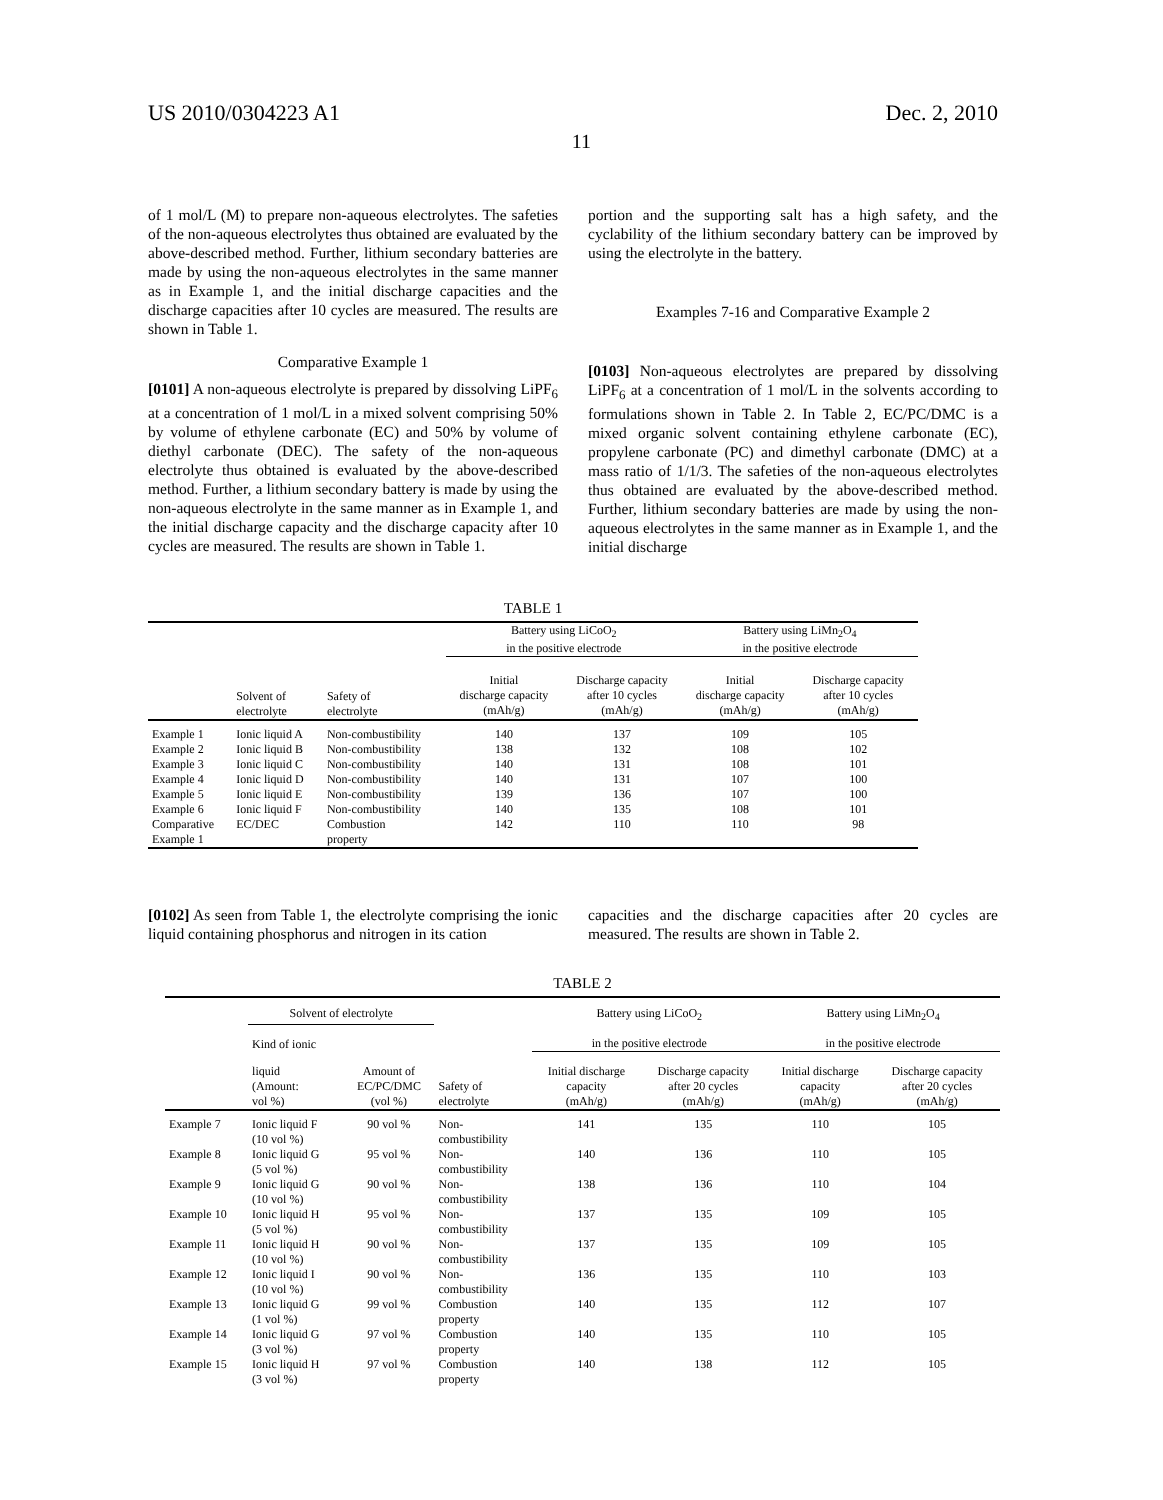US 2010/0304223 A1 Dec. 2, 2010
11
of 1 mol/L (M) to prepare non-aqueous electrolytes. The safeties of the non-aqueous electrolytes thus obtained are evaluated by the above-described method. Further, lithium secondary batteries are made by using the non-aqueous electrolytes in the same manner as in Example 1, and the initial discharge capacities and the discharge capacities after 10 cycles are measured. The results are shown in Table 1.
Comparative Example 1
[0101] A non-aqueous electrolyte is prepared by dissolving LiPF<sub>6</sub> at a concentration of 1 mol/L in a mixed solvent comprising 50% by volume of ethylene carbonate (EC) and 50% by volume of diethyl carbonate (DEC). The safety of the non-aqueous electrolyte thus obtained is evaluated by the above-described method. Further, a lithium secondary battery is made by using the non-aqueous electrolyte in the same manner as in Example 1, and the initial discharge capacity and the discharge capacity after 10 cycles are measured. The results are shown in Table 1.
portion and the supporting salt has a high safety, and the cyclability of the lithium secondary battery can be improved by using the electrolyte in the battery.
Examples 7-16 and Comparative Example 2
[0103] Non-aqueous electrolytes are prepared by dissolving LiPF<sub>6</sub> at a concentration of 1 mol/L in the solvents according to formulations shown in Table 2. In Table 2, EC/PC/DMC is a mixed organic solvent containing ethylene carbonate (EC), propylene carbonate (PC) and dimethyl carbonate (DMC) at a mass ratio of 1/1/3. The safeties of the non-aqueous electrolytes thus obtained are evaluated by the above-described method. Further, lithium secondary batteries are made by using the non-aqueous electrolytes in the same manner as in Example 1, and the initial discharge
TABLE 1
| | | | Battery using LiCoO<sub>2</sub> in the positive electrode | | Battery using LiMn<sub>2</sub>O<sub>4</sub> in the positive electrode | |
| --- | --- | --- | --- | --- | --- | --- |
| | Solvent of electrolyte | Safety of electrolyte | Initial discharge capacity (mAh/g) | Discharge capacity after 10 cycles (mAh/g) | Initial discharge capacity (mAh/g) | Discharge capacity after 10 cycles (mAh/g) |
| Example 1 | Ionic liquid A | Non-combustibility | 140 | 137 | 109 | 105 |
| Example 2 | Ionic liquid B | Non-combustibility | 138 | 132 | 108 | 102 |
| Example 3 | Ionic liquid C | Non-combustibility | 140 | 131 | 108 | 101 |
| Example 4 | Ionic liquid D | Non-combustibility | 140 | 131 | 107 | 100 |
| Example 5 | Ionic liquid E | Non-combustibility | 139 | 136 | 107 | 100 |
| Example 6 | Ionic liquid F | Non-combustibility | 140 | 135 | 108 | 101 |
| Comparative Example 1 | EC/DEC | Combustion property | 142 | 110 | 110 | 98 |
[0102] As seen from Table 1, the electrolyte comprising the ionic liquid containing phosphorus and nitrogen in its cation
capacities and the discharge capacities after 20 cycles are measured. The results are shown in Table 2.
TABLE 2
| | Solvent of electrolyte | | | Battery using LiCoO<sub>2</sub> | | Battery using LiMn<sub>2</sub>O<sub>4</sub> | |
| --- | --- | --- | --- | --- | --- | --- | --- |
| | Kind of ionic | | | in the positive electrode | | in the positive electrode | |
| | liquid (Amount: vol %) | Amount of EC/PC/DMC (vol %) | Safety of electrolyte | Initial discharge capacity (mAh/g) | Discharge capacity after 20 cycles (mAh/g) | Initial discharge capacity (mAh/g) | Discharge capacity after 20 cycles (mAh/g) |
| Example 7 | Ionic liquid F (10 vol %) | 90 vol % | Non- combustibility | 141 | 135 | 110 | 105 |
| Example 8 | Ionic liquid G (5 vol %) | 95 vol % | Non- combustibility | 140 | 136 | 110 | 105 |
| Example 9 | Ionic liquid G (10 vol %) | 90 vol % | Non- combustibility | 138 | 136 | 110 | 104 |
| Example 10 | Ionic liquid H (5 vol %) | 95 vol % | Non- combustibility | 137 | 135 | 109 | 105 |
| Example 11 | Ionic liquid H (10 vol %) | 90 vol % | Non- combustibility | 137 | 135 | 109 | 105 |
| Example 12 | Ionic liquid I (10 vol %) | 90 vol % | Non- combustibility | 136 | 135 | 110 | 103 |
| Example 13 | Ionic liquid G (1 vol %) | 99 vol % | Combustion property | 140 | 135 | 112 | 107 |
| Example 14 | Ionic liquid G (3 vol %) | 97 vol % | Combustion property | 140 | 135 | 110 | 105 |
| Example 15 | Ionic liquid H (3 vol %) | 97 vol % | Combustion property | 140 | 138 | 112 | 105 |